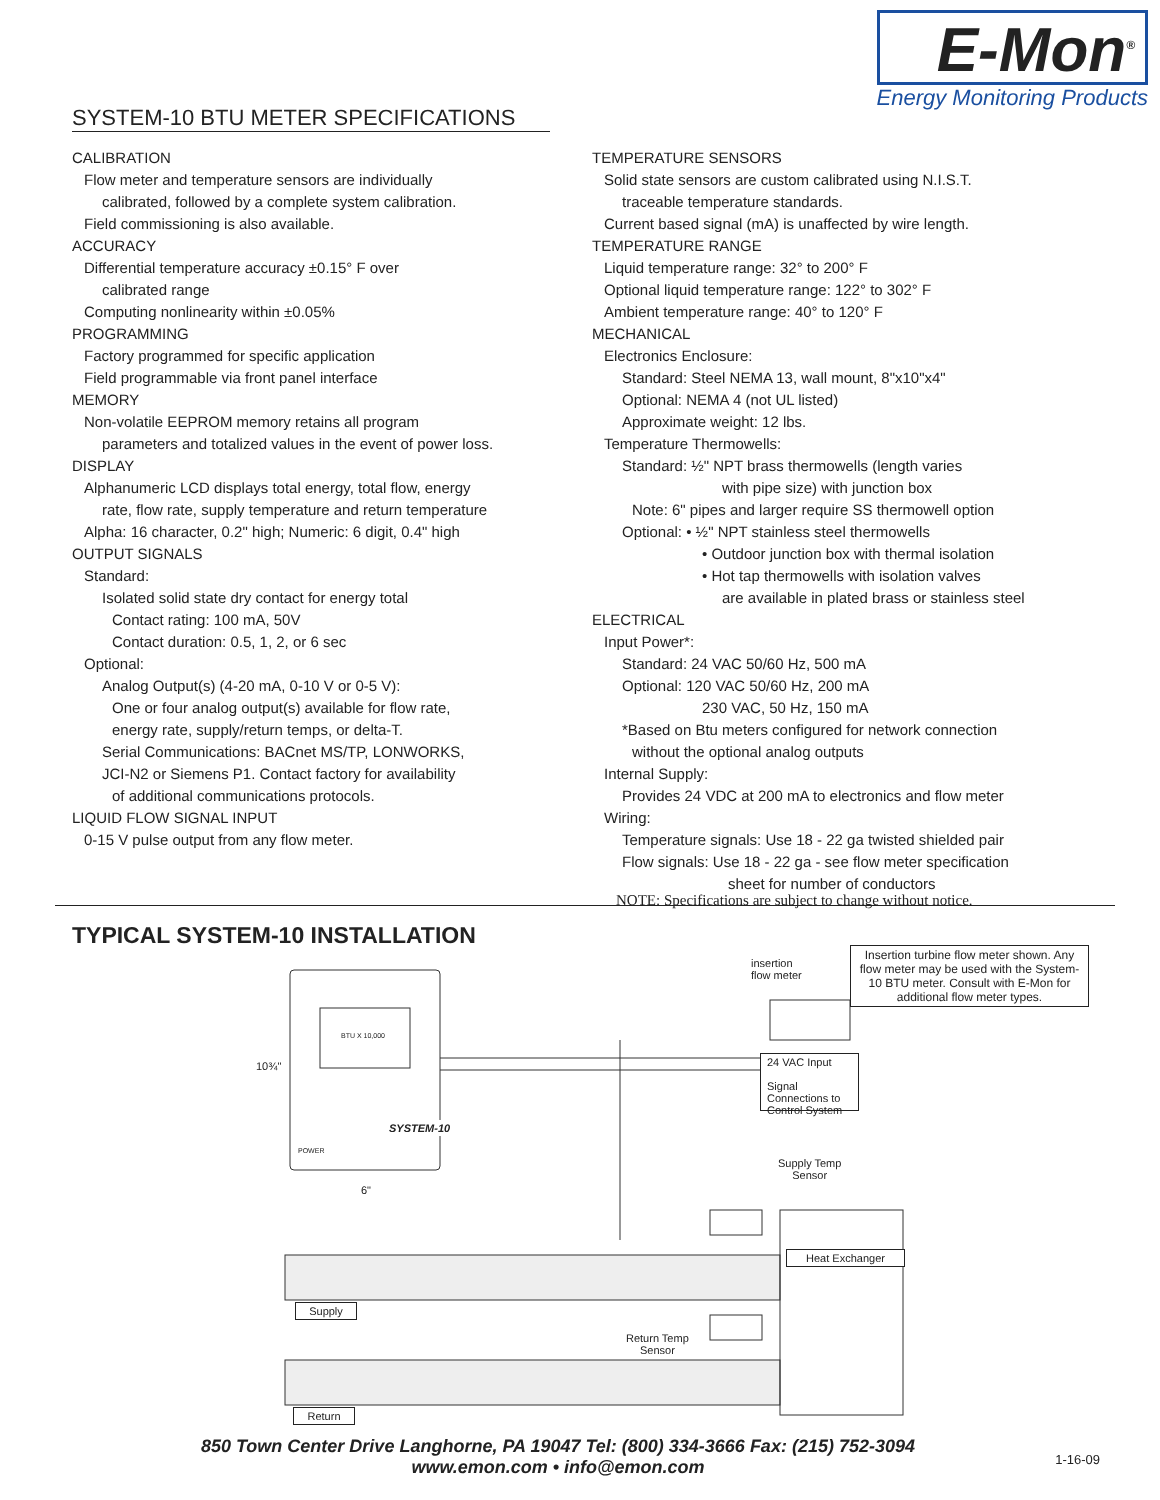E-Mon<sup>®</sup>
Energy Monitoring Products
SYSTEM-10 BTU METER SPECIFICATIONS
CALIBRATION
Flow meter and temperature sensors are individually
calibrated, followed by a complete system calibration.
Field commissioning is also available.
ACCURACY
Differential temperature accuracy ±0.15° F over
calibrated range
Computing nonlinearity within ±0.05%
PROGRAMMING
Factory programmed for specific application
Field programmable via front panel interface
MEMORY
Non-volatile EEPROM memory retains all program
parameters and totalized values in the event of power loss.
DISPLAY
Alphanumeric LCD displays total energy, total flow, energy
rate, flow rate, supply temperature and return temperature
Alpha: 16 character, 0.2" high; Numeric: 6 digit, 0.4" high
OUTPUT SIGNALS
Standard:
Isolated solid state dry contact for energy total
Contact rating: 100 mA, 50V
Contact duration: 0.5, 1, 2, or 6 sec
Optional:
Analog Output(s) (4-20 mA, 0-10 V or 0-5 V):
One or four analog output(s) available for flow rate,
energy rate, supply/return temps, or delta-T.
Serial Communications: BACnet MS/TP, LONWORKS,
JCI-N2 or Siemens P1. Contact factory for availability
of additional communications protocols.
LIQUID FLOW SIGNAL INPUT
0-15 V pulse output from any flow meter.
TEMPERATURE SENSORS
Solid state sensors are custom calibrated using N.I.S.T.
traceable temperature standards.
Current based signal (mA) is unaffected by wire length.
TEMPERATURE RANGE
Liquid temperature range: 32° to 200° F
Optional liquid temperature range: 122° to 302° F
Ambient temperature range: 40° to 120° F
MECHANICAL
Electronics Enclosure:
Standard: Steel NEMA 13, wall mount, 8"x10"x4"
Optional: NEMA 4 (not UL listed)
Approximate weight: 12 lbs.
Temperature Thermowells:
Standard: ½" NPT brass thermowells (length varies
with pipe size) with junction box
Note: 6" pipes and larger require SS thermowell option
Optional: • ½" NPT stainless steel thermowells
• Outdoor junction box with thermal isolation
• Hot tap thermowells with isolation valves
are available in plated brass or stainless steel
ELECTRICAL
Input Power*:
Standard: 24 VAC 50/60 Hz, 500 mA
Optional: 120 VAC 50/60 Hz, 200 mA
230 VAC, 50 Hz, 150 mA
*Based on Btu meters configured for network connection
without the optional analog outputs
Internal Supply:
Provides 24 VDC at 200 mA to electronics and flow meter
Wiring:
Temperature signals: Use 18 - 22 ga twisted shielded pair
Flow signals: Use 18 - 22 ga - see flow meter specification
sheet for number of conductors
NOTE: Specifications are subject to change without notice.
TYPICAL SYSTEM-10 INSTALLATION
Insertion turbine flow meter shown. Any flow meter may be used with the System-10 BTU meter. Consult with E-Mon for additional flow meter types.
insertion
flow meter
24 VAC Input
Signal Connections to Control System
SYSTEM-10
BTU X 10,000
10¾"
6"
POWER
Supply Temp
Sensor
Heat Exchanger
Supply
Return Temp
Sensor
Return
850 Town Center Drive Langhorne, PA 19047 Tel: (800) 334-3666 Fax: (215) 752-3094
www.emon.com • info@emon.com
1-16-09